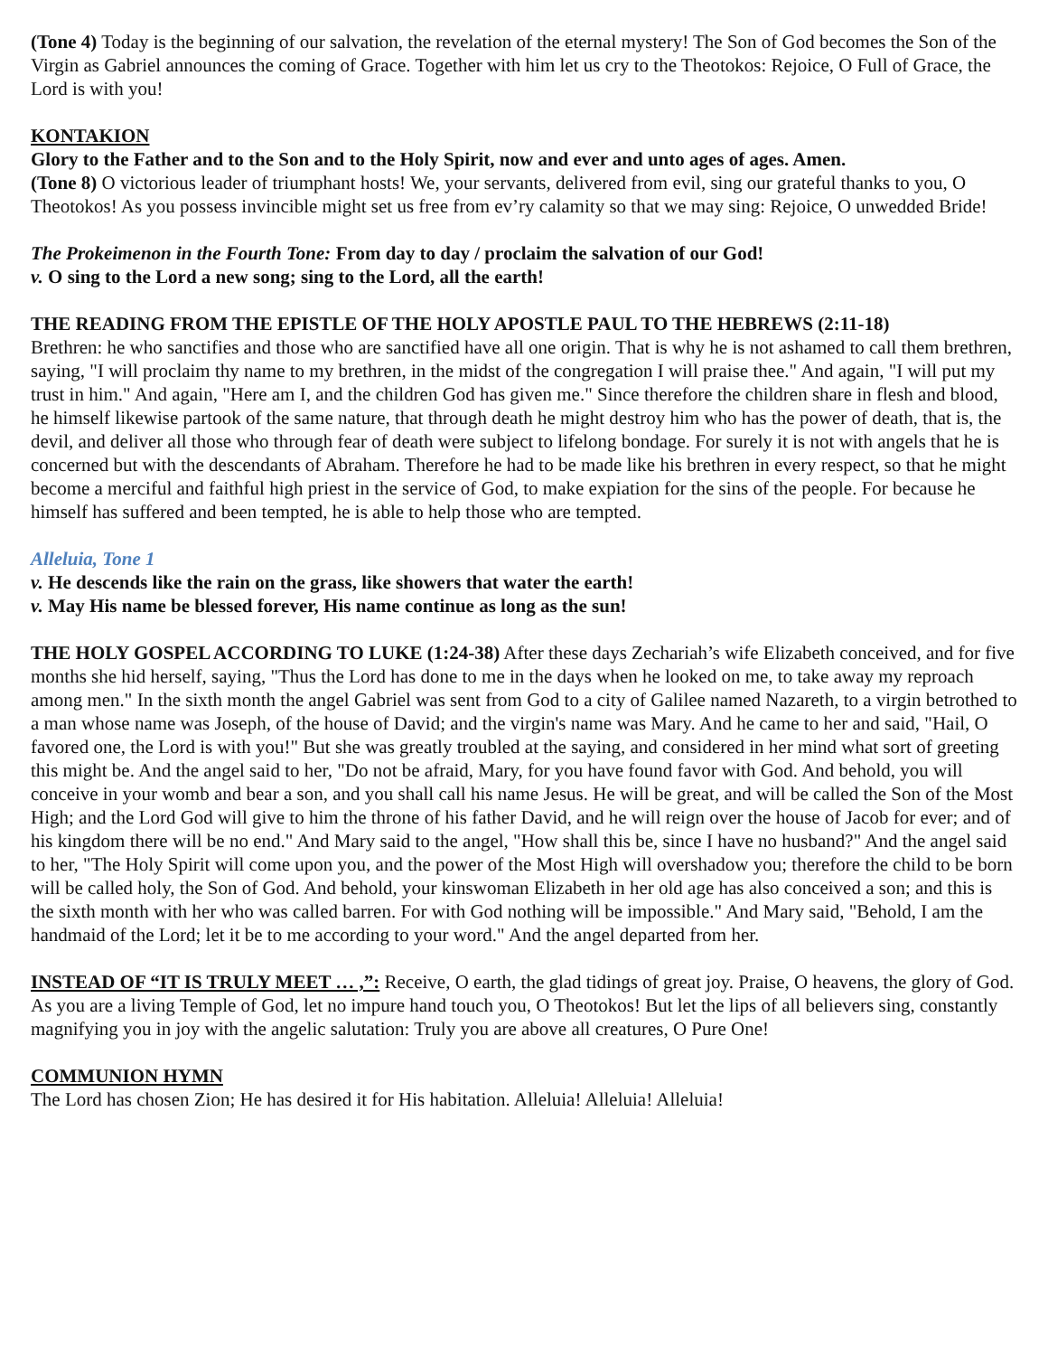(Tone 4) Today is the beginning of our salvation, the revelation of the eternal mystery! The Son of God becomes the Son of the Virgin as Gabriel announces the coming of Grace. Together with him let us cry to the Theotokos: Rejoice, O Full of Grace, the Lord is with you!
KONTAKION
Glory to the Father and to the Son and to the Holy Spirit, now and ever and unto ages of ages. Amen.
(Tone 8) O victorious leader of triumphant hosts! We, your servants, delivered from evil, sing our grateful thanks to you, O Theotokos! As you possess invincible might set us free from ev’ry calamity so that we may sing: Rejoice, O unwedded Bride!
The Prokeimenon in the Fourth Tone: From day to day / proclaim the salvation of our God!
v. O sing to the Lord a new song; sing to the Lord, all the earth!
THE READING FROM THE EPISTLE OF THE HOLY APOSTLE PAUL TO THE HEBREWS (2:11-18)
Brethren: he who sanctifies and those who are sanctified have all one origin. That is why he is not ashamed to call them brethren, saying, "I will proclaim thy name to my brethren, in the midst of the congregation I will praise thee." And again, "I will put my trust in him." And again, "Here am I, and the children God has given me." Since therefore the children share in flesh and blood, he himself likewise partook of the same nature, that through death he might destroy him who has the power of death, that is, the devil, and deliver all those who through fear of death were subject to lifelong bondage. For surely it is not with angels that he is concerned but with the descendants of Abraham. Therefore he had to be made like his brethren in every respect, so that he might become a merciful and faithful high priest in the service of God, to make expiation for the sins of the people. For because he himself has suffered and been tempted, he is able to help those who are tempted.
Alleluia, Tone 1
v. He descends like the rain on the grass, like showers that water the earth!
v. May His name be blessed forever, His name continue as long as the sun!
THE HOLY GOSPEL ACCORDING TO LUKE (1:24-38) After these days Zechariah’s wife Elizabeth conceived, and for five months she hid herself, saying, "Thus the Lord has done to me in the days when he looked on me, to take away my reproach among men." In the sixth month the angel Gabriel was sent from God to a city of Galilee named Nazareth, to a virgin betrothed to a man whose name was Joseph, of the house of David; and the virgin's name was Mary. And he came to her and said, "Hail, O favored one, the Lord is with you!" But she was greatly troubled at the saying, and considered in her mind what sort of greeting this might be. And the angel said to her, "Do not be afraid, Mary, for you have found favor with God. And behold, you will conceive in your womb and bear a son, and you shall call his name Jesus. He will be great, and will be called the Son of the Most High; and the Lord God will give to him the throne of his father David, and he will reign over the house of Jacob for ever; and of his kingdom there will be no end." And Mary said to the angel, "How shall this be, since I have no husband?" And the angel said to her, "The Holy Spirit will come upon you, and the power of the Most High will overshadow you; therefore the child to be born will be called holy, the Son of God. And behold, your kinswoman Elizabeth in her old age has also conceived a son; and this is the sixth month with her who was called barren. For with God nothing will be impossible." And Mary said, "Behold, I am the handmaid of the Lord; let it be to me according to your word." And the angel departed from her.
INSTEAD OF “IT IS TRULY MEET … ,”: Receive, O earth, the glad tidings of great joy. Praise, O heavens, the glory of God. As you are a living Temple of God, let no impure hand touch you, O Theotokos! But let the lips of all believers sing, constantly magnifying you in joy with the angelic salutation: Truly you are above all creatures, O Pure One!
COMMUNION HYMN
The Lord has chosen Zion; He has desired it for His habitation. Alleluia! Alleluia! Alleluia!